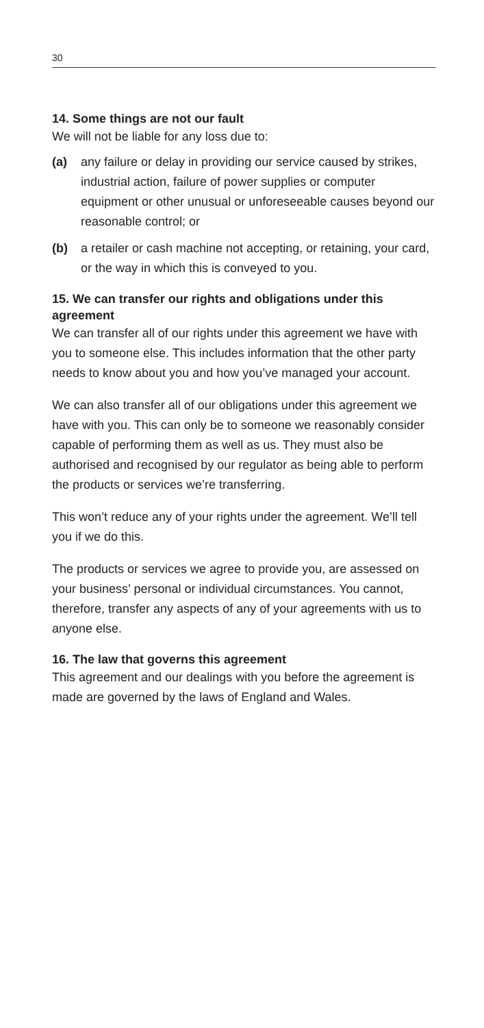30
14. Some things are not our fault
We will not be liable for any loss due to:
(a) any failure or delay in providing our service caused by strikes, industrial action, failure of power supplies or computer equipment or other unusual or unforeseeable causes beyond our reasonable control; or
(b) a retailer or cash machine not accepting, or retaining, your card, or the way in which this is conveyed to you.
15. We can transfer our rights and obligations under this agreement
We can transfer all of our rights under this agreement we have with you to someone else. This includes information that the other party needs to know about you and how you’ve managed your account.
We can also transfer all of our obligations under this agreement we have with you. This can only be to someone we reasonably consider capable of performing them as well as us. They must also be authorised and recognised by our regulator as being able to perform the products or services we’re transferring.
This won’t reduce any of your rights under the agreement. We’ll tell you if we do this.
The products or services we agree to provide you, are assessed on your business’ personal or individual circumstances. You cannot, therefore, transfer any aspects of any of your agreements with us to anyone else.
16. The law that governs this agreement
This agreement and our dealings with you before the agreement is made are governed by the laws of England and Wales.